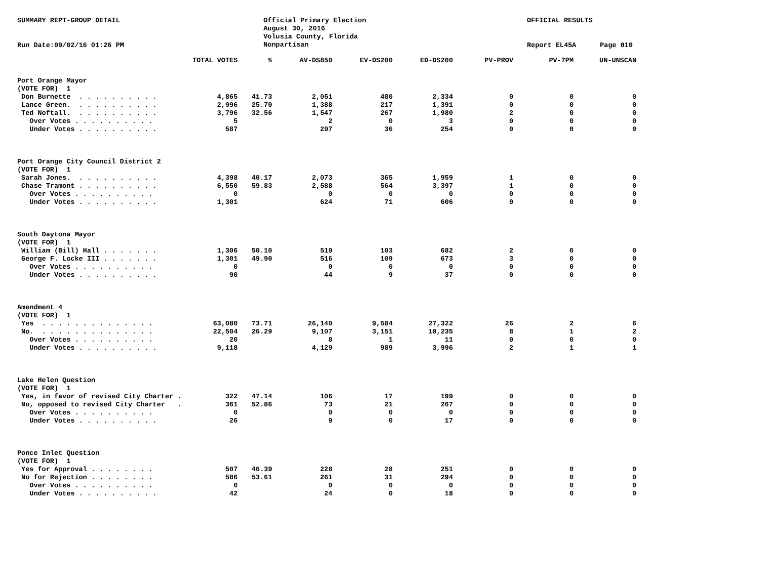SUMMARY REPT-GROUP DETAIL
Official Primary Election August 30, 2016 Volusia County, Florida Nonpartisan
OFFICIAL RESULTS
Run Date:09/02/16 01:26 PM
Report EL45A
Page 010
| | TOTAL VOTES | % | AV-DS850 | EV-DS200 | ED-DS200 | PV-PROV | PV-7PM | UN-UNSCAN |
| --- | --- | --- | --- | --- | --- | --- | --- | --- |
| Port Orange Mayor | | | | | | | | |
| (VOTE FOR) 1 | | | | | | | | |
| Don Burnette . . . . . . . . . . | 4,865 | 41.73 | 2,051 | 480 | 2,334 | 0 | 0 | 0 |
| Lance Green. . . . . . . . . . . | 2,996 | 25.70 | 1,388 | 217 | 1,391 | 0 | 0 | 0 |
| Ted Noftall. . . . . . . . . . . | 3,796 | 32.56 | 1,547 | 267 | 1,980 | 2 | 0 | 0 |
| Over Votes . . . . . . . . . . | 5 | | 2 | 0 | 3 | 0 | 0 | 0 |
| Under Votes . . . . . . . . . . | 587 | | 297 | 36 | 254 | 0 | 0 | 0 |
| Port Orange City Council District 2 | | | | | | | | |
| (VOTE FOR) 1 | | | | | | | | |
| Sarah Jones. . . . . . . . . . . | 4,398 | 40.17 | 2,073 | 365 | 1,959 | 1 | 0 | 0 |
| Chase Tramont . . . . . . . . . . | 6,550 | 59.83 | 2,588 | 564 | 3,397 | 1 | 0 | 0 |
| Over Votes . . . . . . . . . . | 0 | | 0 | 0 | 0 | 0 | 0 | 0 |
| Under Votes . . . . . . . . . . | 1,301 | | 624 | 71 | 606 | 0 | 0 | 0 |
| South Daytona Mayor | | | | | | | | |
| (VOTE FOR) 1 | | | | | | | | |
| William (Bill) Hall . . . . . . . | 1,306 | 50.10 | 519 | 103 | 682 | 2 | 0 | 0 |
| George F. Locke III . . . . . . . | 1,301 | 49.90 | 516 | 109 | 673 | 3 | 0 | 0 |
| Over Votes . . . . . . . . . . | 0 | | 0 | 0 | 0 | 0 | 0 | 0 |
| Under Votes . . . . . . . . . . | 90 | | 44 | 9 | 37 | 0 | 0 | 0 |
| Amendment 4 | | | | | | | | |
| (VOTE FOR) 1 | | | | | | | | |
| Yes . . . . . . . . . . . . . . | 63,080 | 73.71 | 26,140 | 9,584 | 27,322 | 26 | 2 | 6 |
| No. . . . . . . . . . . . . . . | 22,504 | 26.29 | 9,107 | 3,151 | 10,235 | 8 | 1 | 2 |
| Over Votes . . . . . . . . . . | 20 | | 8 | 1 | 11 | 0 | 0 | 0 |
| Under Votes . . . . . . . . . . | 9,118 | | 4,129 | 989 | 3,996 | 2 | 1 | 1 |
| Lake Helen Question | | | | | | | | |
| (VOTE FOR) 1 | | | | | | | | |
| Yes, in favor of revised City Charter . | 322 | 47.14 | 106 | 17 | 199 | 0 | 0 | 0 |
| No, opposed to revised City Charter . | 361 | 52.86 | 73 | 21 | 267 | 0 | 0 | 0 |
| Over Votes . . . . . . . . . . | 0 | | 0 | 0 | 0 | 0 | 0 | 0 |
| Under Votes . . . . . . . . . . | 26 | | 9 | 0 | 17 | 0 | 0 | 0 |
| Ponce Inlet Question | | | | | | | | |
| (VOTE FOR) 1 | | | | | | | | |
| Yes for Approval . . . . . . . . | 507 | 46.39 | 228 | 28 | 251 | 0 | 0 | 0 |
| No for Rejection . . . . . . . . | 586 | 53.61 | 261 | 31 | 294 | 0 | 0 | 0 |
| Over Votes . . . . . . . . . . | 0 | | 0 | 0 | 0 | 0 | 0 | 0 |
| Under Votes . . . . . . . . . . | 42 | | 24 | 0 | 18 | 0 | 0 | 0 |